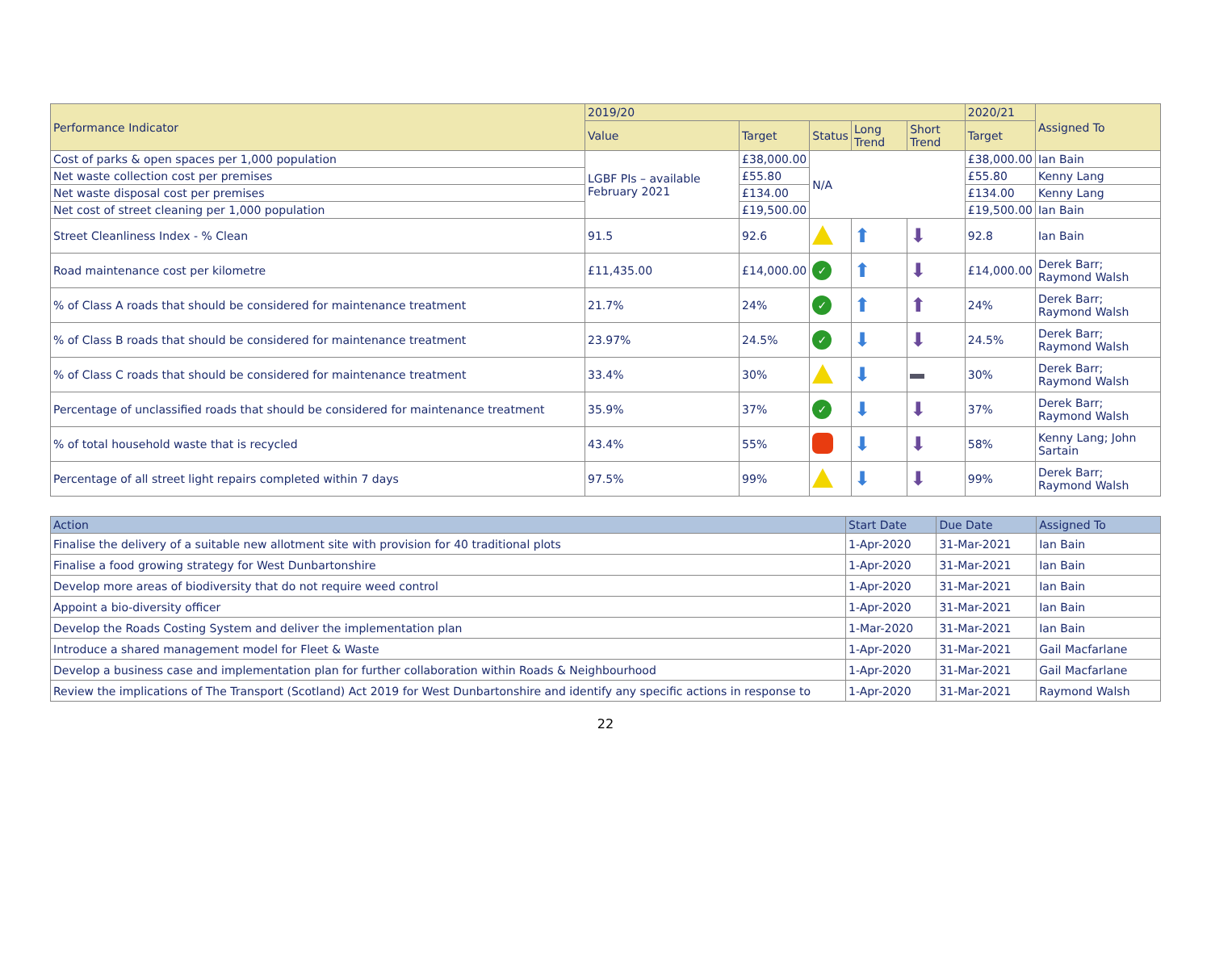| Performance Indicator | 2019/20 | | | | | 2020/21 | Assigned To |
| --- | --- | --- | --- | --- | --- | --- | --- |
| | Value | Target | Status | Long Trend | Short Trend | Target | |
| Cost of parks & open spaces per 1,000 population | LGBF PIs – available February 2021 | £38,000.00 | N/A | | | £38,000.00 | Ian Bain |
| Net waste collection cost per premises | | £55.80 | | | | £55.80 | Kenny Lang |
| Net waste disposal cost per premises | | £134.00 | | | | £134.00 | Kenny Lang |
| Net cost of street cleaning per 1,000 population | | £19,500.00 | | | | £19,500.00 | Ian Bain |
| Street Cleanliness Index - % Clean | 91.5 | 92.6 | | ⬆ | ⬇ | 92.8 | Ian Bain |
| Road maintenance cost per kilometre | £11,435.00 | £14,000.00 | ✓ | ⬆ | ⬇ | £14,000.00 | Derek Barr; Raymond Walsh |
| % of Class A roads that should be considered for maintenance treatment | 21.7% | 24% | ✓ | ⬆ | ⬆ | 24% | Derek Barr; Raymond Walsh |
| % of Class B roads that should be considered for maintenance treatment | 23.97% | 24.5% | ✓ | ⬇ | ⬇ | 24.5% | Derek Barr; Raymond Walsh |
| % of Class C roads that should be considered for maintenance treatment | 33.4% | 30% | | ⬇ | | 30% | Derek Barr; Raymond Walsh |
| Percentage of unclassified roads that should be considered for maintenance treatment | 35.9% | 37% | ✓ | ⬇ | ⬇ | 37% | Derek Barr; Raymond Walsh |
| % of total household waste that is recycled | 43.4% | 55% | | ⬇ | ⬇ | 58% | Kenny Lang; John Sartain |
| Percentage of all street light repairs completed within 7 days | 97.5% | 99% | | ⬇ | ⬇ | 99% | Derek Barr; Raymond Walsh |
| Action | Start Date | Due Date | Assigned To |
| --- | --- | --- | --- |
| Finalise the delivery of a suitable new allotment site with provision for 40 traditional plots | 1-Apr-2020 | 31-Mar-2021 | Ian Bain |
| Finalise a food growing strategy for West Dunbartonshire | 1-Apr-2020 | 31-Mar-2021 | Ian Bain |
| Develop more areas of biodiversity that do not require weed control | 1-Apr-2020 | 31-Mar-2021 | Ian Bain |
| Appoint a bio-diversity officer | 1-Apr-2020 | 31-Mar-2021 | Ian Bain |
| Develop the Roads Costing System and deliver the implementation plan | 1-Mar-2020 | 31-Mar-2021 | Ian Bain |
| Introduce a shared management model for Fleet & Waste | 1-Apr-2020 | 31-Mar-2021 | Gail Macfarlane |
| Develop a business case and implementation plan for further collaboration within Roads & Neighbourhood | 1-Apr-2020 | 31-Mar-2021 | Gail Macfarlane |
| Review the implications of The Transport (Scotland) Act 2019 for West Dunbartonshire and identify any specific actions in response to | 1-Apr-2020 | 31-Mar-2021 | Raymond Walsh |
22